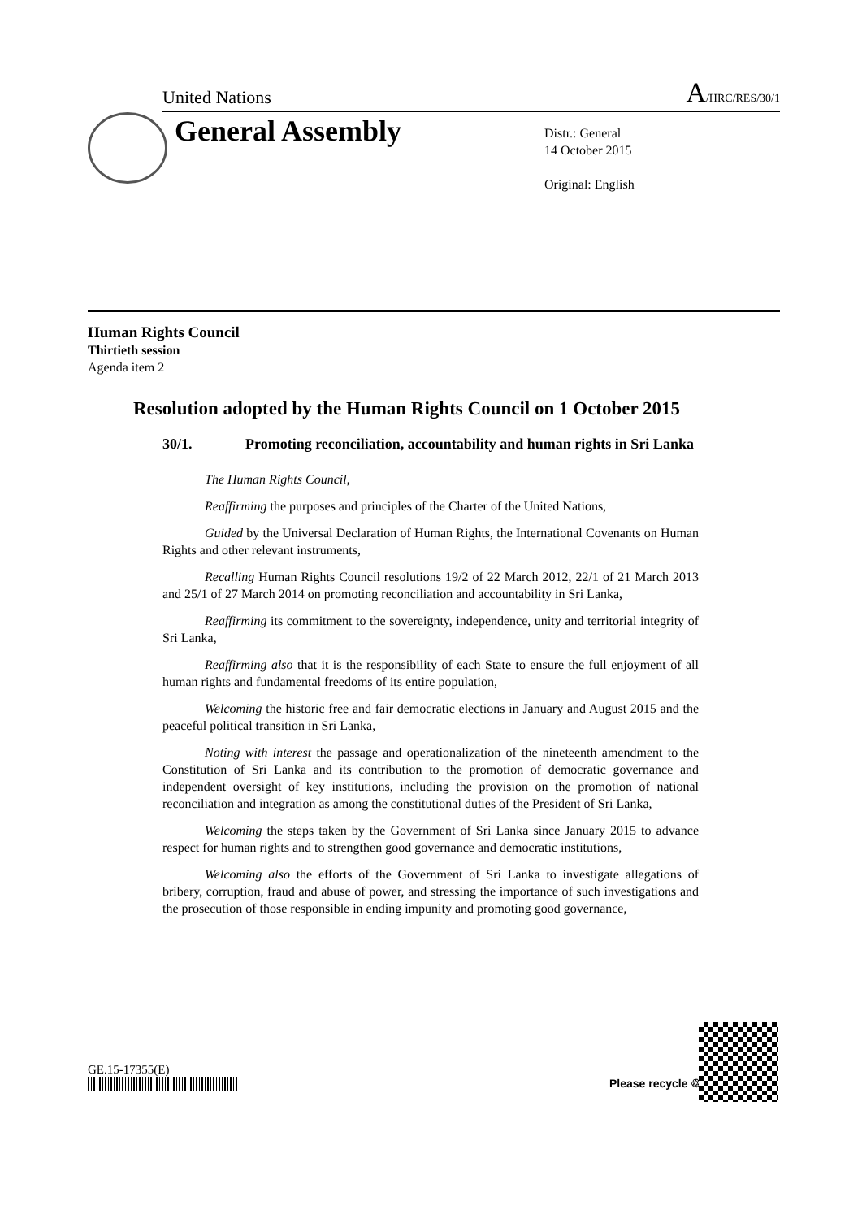United Nations A/HRC/RES/30/1
General Assembly
Distr.: General
14 October 2015
Original: English
Human Rights Council
Thirtieth session
Agenda item 2
Resolution adopted by the Human Rights Council on 1 October 2015
30/1. Promoting reconciliation, accountability and human rights in Sri Lanka
The Human Rights Council,
Reaffirming the purposes and principles of the Charter of the United Nations,
Guided by the Universal Declaration of Human Rights, the International Covenants on Human Rights and other relevant instruments,
Recalling Human Rights Council resolutions 19/2 of 22 March 2012, 22/1 of 21 March 2013 and 25/1 of 27 March 2014 on promoting reconciliation and accountability in Sri Lanka,
Reaffirming its commitment to the sovereignty, independence, unity and territorial integrity of Sri Lanka,
Reaffirming also that it is the responsibility of each State to ensure the full enjoyment of all human rights and fundamental freedoms of its entire population,
Welcoming the historic free and fair democratic elections in January and August 2015 and the peaceful political transition in Sri Lanka,
Noting with interest the passage and operationalization of the nineteenth amendment to the Constitution of Sri Lanka and its contribution to the promotion of democratic governance and independent oversight of key institutions, including the provision on the promotion of national reconciliation and integration as among the constitutional duties of the President of Sri Lanka,
Welcoming the steps taken by the Government of Sri Lanka since January 2015 to advance respect for human rights and to strengthen good governance and democratic institutions,
Welcoming also the efforts of the Government of Sri Lanka to investigate allegations of bribery, corruption, fraud and abuse of power, and stressing the importance of such investigations and the prosecution of those responsible in ending impunity and promoting good governance,
GE.15-17355(E)
Please recycle ♲